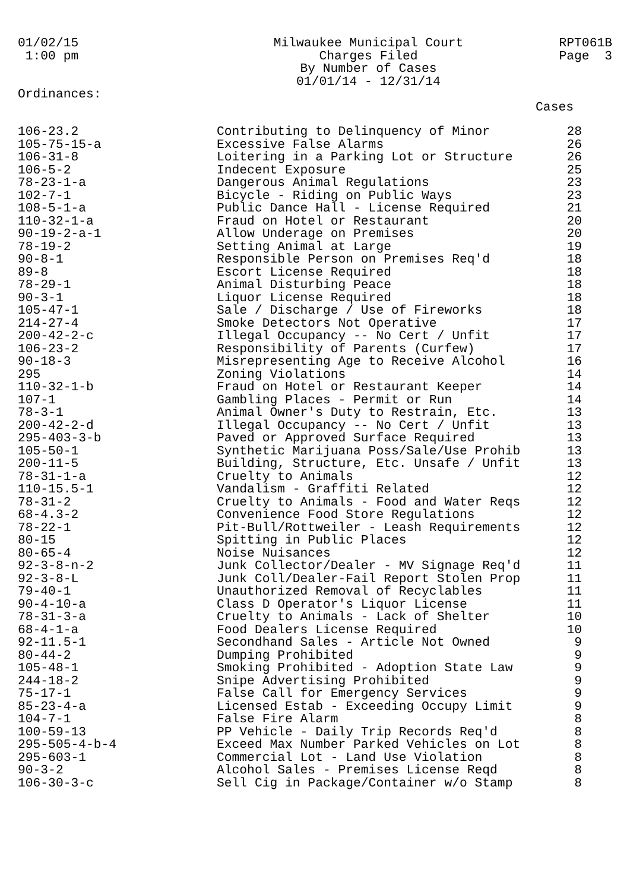01/02/15
1:00 pm
Milwaukee Municipal Court
Charges Filed
By Number of Cases
01/01/14 - 12/31/14
RPT061B
Page 3
Ordinances:
Cases
| 106-23.2 | Contributing to Delinquency of Minor | 28 |
| 105-75-15-a | Excessive False Alarms | 26 |
| 106-31-8 | Loitering in a Parking Lot or Structure | 26 |
| 106-5-2 | Indecent Exposure | 25 |
| 78-23-1-a | Dangerous Animal Regulations | 23 |
| 102-7-1 | Bicycle - Riding on Public Ways | 23 |
| 108-5-1-a | Public Dance Hall - License Required | 21 |
| 110-32-1-a | Fraud on Hotel or Restaurant | 20 |
| 90-19-2-a-1 | Allow Underage on Premises | 20 |
| 78-19-2 | Setting Animal at Large | 19 |
| 90-8-1 | Responsible Person on Premises Req'd | 18 |
| 89-8 | Escort License Required | 18 |
| 78-29-1 | Animal Disturbing Peace | 18 |
| 90-3-1 | Liquor License Required | 18 |
| 105-47-1 | Sale / Discharge / Use of Fireworks | 18 |
| 214-27-4 | Smoke Detectors Not Operative | 17 |
| 200-42-2-c | Illegal Occupancy -- No Cert / Unfit | 17 |
| 106-23-2 | Responsibility of Parents (Curfew) | 17 |
| 90-18-3 | Misrepresenting Age to Receive Alcohol | 16 |
| 295 | Zoning Violations | 14 |
| 110-32-1-b | Fraud on Hotel or Restaurant Keeper | 14 |
| 107-1 | Gambling Places - Permit or Run | 14 |
| 78-3-1 | Animal Owner's Duty to Restrain, Etc. | 13 |
| 200-42-2-d | Illegal Occupancy -- No Cert / Unfit | 13 |
| 295-403-3-b | Paved or Approved Surface Required | 13 |
| 105-50-1 | Synthetic Marijuana Poss/Sale/Use Prohib | 13 |
| 200-11-5 | Building, Structure, Etc. Unsafe / Unfit | 13 |
| 78-31-1-a | Cruelty to Animals | 12 |
| 110-15.5-1 | Vandalism - Graffiti Related | 12 |
| 78-31-2 | Cruelty to Animals - Food and Water Reqs | 12 |
| 68-4.3-2 | Convenience Food Store Regulations | 12 |
| 78-22-1 | Pit-Bull/Rottweiler - Leash Requirements | 12 |
| 80-15 | Spitting in Public Places | 12 |
| 80-65-4 | Noise Nuisances | 12 |
| 92-3-8-n-2 | Junk Collector/Dealer - MV Signage Req'd | 11 |
| 92-3-8-L | Junk Coll/Dealer-Fail Report Stolen Prop | 11 |
| 79-40-1 | Unauthorized Removal of Recyclables | 11 |
| 90-4-10-a | Class D Operator's Liquor License | 11 |
| 78-31-3-a | Cruelty to Animals - Lack of Shelter | 10 |
| 68-4-1-a | Food Dealers License Required | 10 |
| 92-11.5-1 | Secondhand Sales - Article Not Owned | 9 |
| 80-44-2 | Dumping Prohibited | 9 |
| 105-48-1 | Smoking Prohibited - Adoption State Law | 9 |
| 244-18-2 | Snipe Advertising Prohibited | 9 |
| 75-17-1 | False Call for Emergency Services | 9 |
| 85-23-4-a | Licensed Estab - Exceeding Occupy Limit | 9 |
| 104-7-1 | False Fire Alarm | 8 |
| 100-59-13 | PP Vehicle - Daily Trip Records Req'd | 8 |
| 295-505-4-b-4 | Exceed Max Number Parked Vehicles on Lot | 8 |
| 295-603-1 | Commercial Lot - Land Use Violation | 8 |
| 90-3-2 | Alcohol Sales - Premises License Reqd | 8 |
| 106-30-3-c | Sell Cig in Package/Container w/o Stamp | 8 |